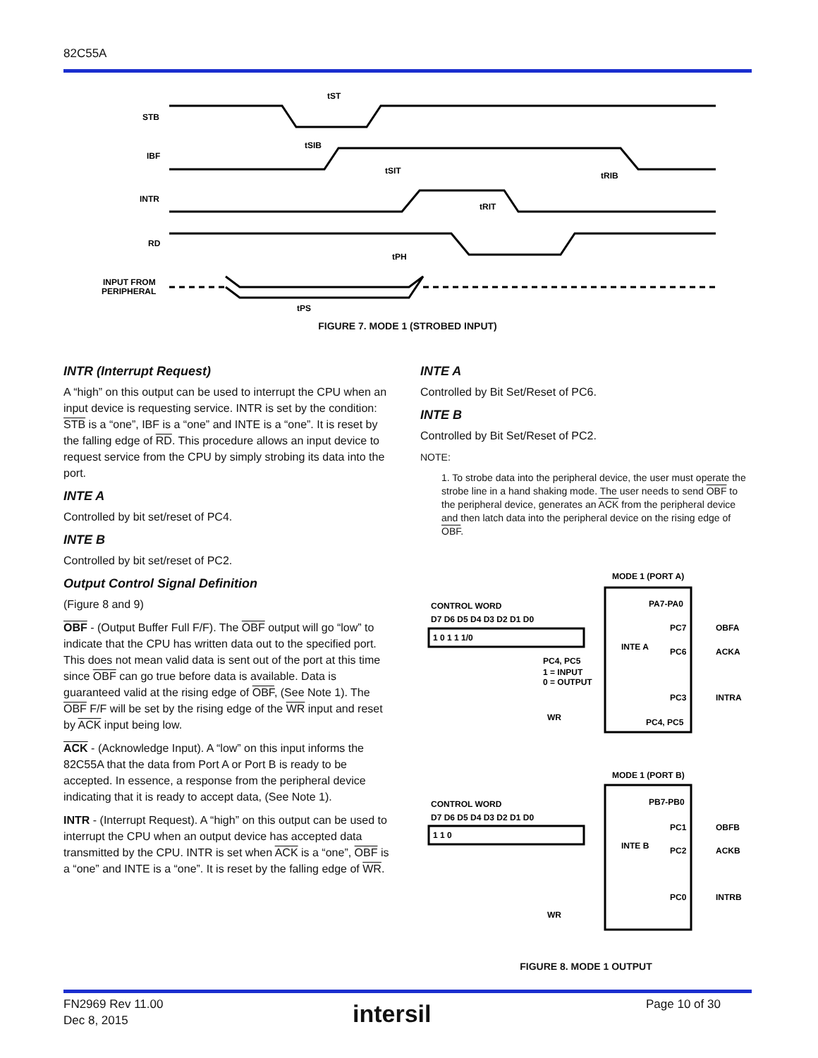82C55A
STB
IBF
INTR
RD
INPUT FROM
PERIPHERAL
tST
tSIB
tSIT
tRIB
tRIT
tPH
tPS
FIGURE 7. MODE 1 (STROBED INPUT)
INTR (Interrupt Request)
A “high” on this output can be used to interrupt the CPU when an input device is requesting service. INTR is set by the condition: STB is a “one”, IBF is a “one” and INTE is a “one”. It is reset by the falling edge of RD. This procedure allows an input device to request service from the CPU by simply strobing its data into the port.
INTE A
Controlled by bit set/reset of PC4.
INTE B
Controlled by bit set/reset of PC2.
Output Control Signal Definition
(Figure 8 and 9)
OBF - (Output Buffer Full F/F). The OBF output will go “low” to indicate that the CPU has written data out to the specified port. This does not mean valid data is sent out of the port at this time since OBF can go true before data is available. Data is guaranteed valid at the rising edge of OBF, (See Note 1). The OBF F/F will be set by the rising edge of the WR input and reset by ACK input being low.
ACK - (Acknowledge Input). A “low” on this input informs the 82C55A that the data from Port A or Port B is ready to be accepted. In essence, a response from the peripheral device indicating that it is ready to accept data, (See Note 1).
INTR - (Interrupt Request). A “high” on this output can be used to interrupt the CPU when an output device has accepted data transmitted by the CPU. INTR is set when ACK is a “one”, OBF is a “one” and INTE is a “one”. It is reset by the falling edge of WR.
INTE A
Controlled by Bit Set/Reset of PC6.
INTE B
Controlled by Bit Set/Reset of PC2.
NOTE:
1. To strobe data into the peripheral device, the user must operate the strobe line in a hand shaking mode. The user needs to send OBF to the peripheral device, generates an ACK from the peripheral device and then latch data into the peripheral device on the rising edge of OBF.
MODE 1 (PORT A)
CONTROL WORD
D7 D6 D5 D4 D3 D2 D1 D0
1 0 1 1 1/0
PA7-PA0
PC7
PC6
PC3
PC4, PC5
OBFA
ACKA
INTRA
INTE A
PC4, PC5
1 = INPUT
0 = OUTPUT
WR
MODE 1 (PORT B)
CONTROL WORD
D7 D6 D5 D4 D3 D2 D1 D0
1 1 0
PB7-PB0
PC1
PC2
PC0
OBFB
ACKB
INTRB
INTE B
WR
FIGURE 8. MODE 1 OUTPUT
FN2969 Rev 11.00
Dec 8, 2015
intersil Page 10 of 30